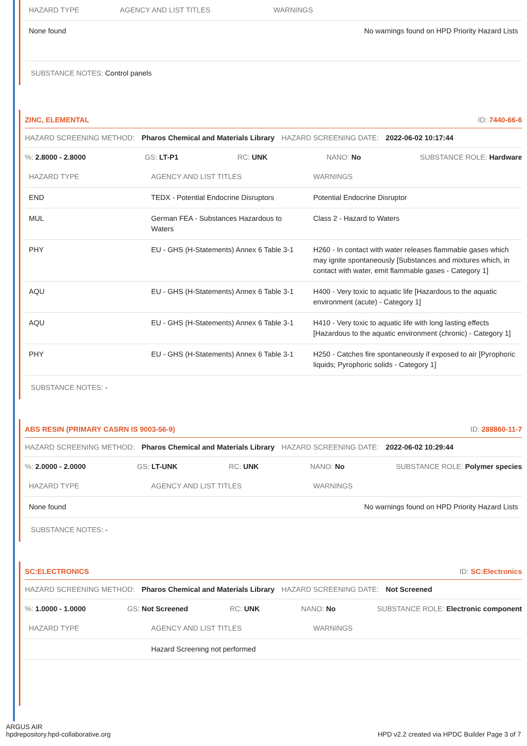| HAZARD TYPE | AGENCY AND LIST TITLES | WARNINGS |
| --- | --- | --- |
| None found | | No warnings found on HPD Priority Hazard Lists |
SUBSTANCE NOTES: Control panels
ZINC, ELEMENTAL ID: 7440-66-6
HAZARD SCREENING METHOD: Pharos Chemical and Materials Library HAZARD SCREENING DATE: 2022-06-02 10:17:44
%: 2.8000 - 2.8000 GS: LT-P1 RC: UNK NANO: No SUBSTANCE ROLE: Hardware
| HAZARD TYPE | AGENCY AND LIST TITLES | WARNINGS |
| --- | --- | --- |
| END | TEDX - Potential Endocrine Disruptors | Potential Endocrine Disruptor |
| MUL | German FEA - Substances Hazardous to Waters | Class 2 - Hazard to Waters |
| PHY | EU - GHS (H-Statements) Annex 6 Table 3-1 | H260 - In contact with water releases flammable gases which may ignite spontaneously [Substances and mixtures which, in contact with water, emit flammable gases - Category 1] |
| AQU | EU - GHS (H-Statements) Annex 6 Table 3-1 | H400 - Very toxic to aquatic life [Hazardous to the aquatic environment (acute) - Category 1] |
| AQU | EU - GHS (H-Statements) Annex 6 Table 3-1 | H410 - Very toxic to aquatic life with long lasting effects [Hazardous to the aquatic environment (chronic) - Category 1] |
| PHY | EU - GHS (H-Statements) Annex 6 Table 3-1 | H250 - Catches fire spontaneously if exposed to air [Pyrophoric liquids; Pyrophoric solids - Category 1] |
SUBSTANCE NOTES: -
ABS RESIN (PRIMARY CASRN IS 9003-56-9) ID: 288860-11-7
HAZARD SCREENING METHOD: Pharos Chemical and Materials Library HAZARD SCREENING DATE: 2022-06-02 10:29:44
%: 2.0000 - 2.0000 GS: LT-UNK RC: UNK NANO: No SUBSTANCE ROLE: Polymer species
| HAZARD TYPE | AGENCY AND LIST TITLES | WARNINGS |
| --- | --- | --- |
| None found | | No warnings found on HPD Priority Hazard Lists |
SUBSTANCE NOTES: -
SC:ELECTRONICS ID: SC:Electronics
HAZARD SCREENING METHOD: Pharos Chemical and Materials Library HAZARD SCREENING DATE: Not Screened
%: 1.0000 - 1.0000 GS: Not Screened RC: UNK NANO: No SUBSTANCE ROLE: Electronic component
| HAZARD TYPE | AGENCY AND LIST TITLES | WARNINGS |
| --- | --- | --- |
| | Hazard Screening not performed | |
ARGUS AIR
hpdrepository.hpd-collaborative.org
HPD v2.2 created via HPDC Builder Page 3 of 7